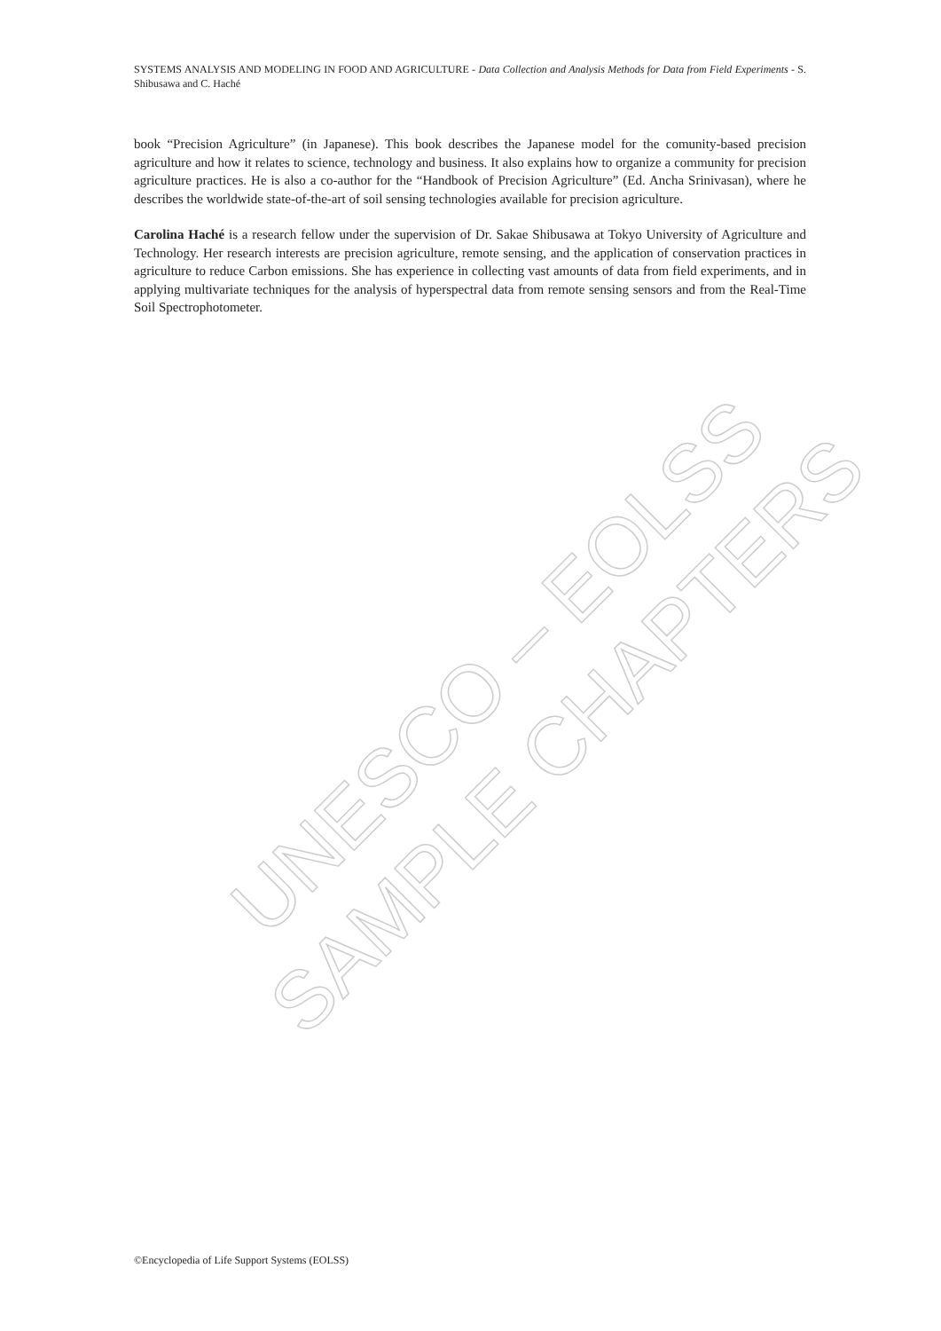SYSTEMS ANALYSIS AND MODELING IN FOOD AND AGRICULTURE - Data Collection and Analysis Methods for Data from Field Experiments - S. Shibusawa and C. Haché
book “Precision Agriculture” (in Japanese). This book describes the Japanese model for the comunity-based precision agriculture and how it relates to science, technology and business. It also explains how to organize a community for precision agriculture practices. He is also a co-author for the “Handbook of Precision Agriculture” (Ed. Ancha Srinivasan), where he describes the worldwide state-of-the-art of soil sensing technologies available for precision agriculture.
Carolina Haché is a research fellow under the supervision of Dr. Sakae Shibusawa at Tokyo University of Agriculture and Technology. Her research interests are precision agriculture, remote sensing, and the application of conservation practices in agriculture to reduce Carbon emissions. She has experience in collecting vast amounts of data from field experiments, and in applying multivariate techniques for the analysis of hyperspectral data from remote sensing sensors and from the Real-Time Soil Spectrophotometer.
UNESCO – EOLSS
SAMPLE CHAPTERS
©Encyclopedia of Life Support Systems (EOLSS)